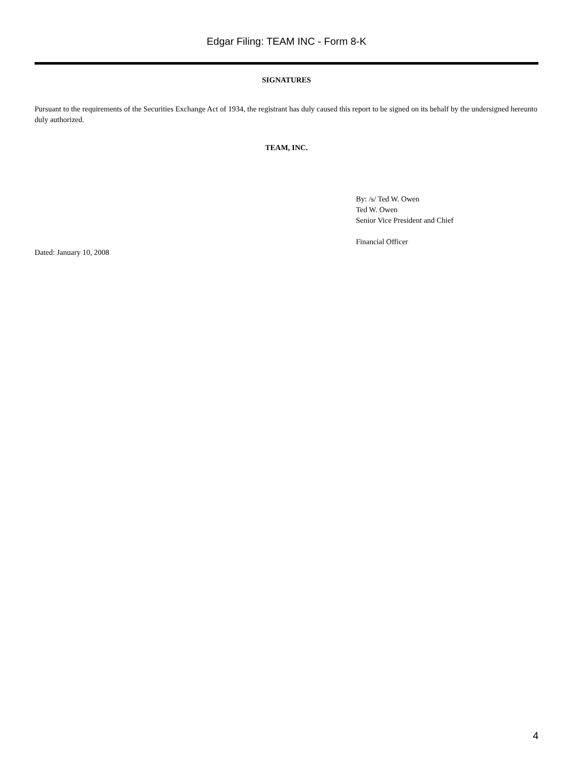Edgar Filing: TEAM INC - Form 8-K
SIGNATURES
Pursuant to the requirements of the Securities Exchange Act of 1934, the registrant has duly caused this report to be signed on its behalf by the undersigned hereunto duly authorized.
TEAM, INC.
By: /s/ Ted W. Owen
Ted W. Owen
Senior Vice President and Chief
Financial Officer
Dated: January 10, 2008
4